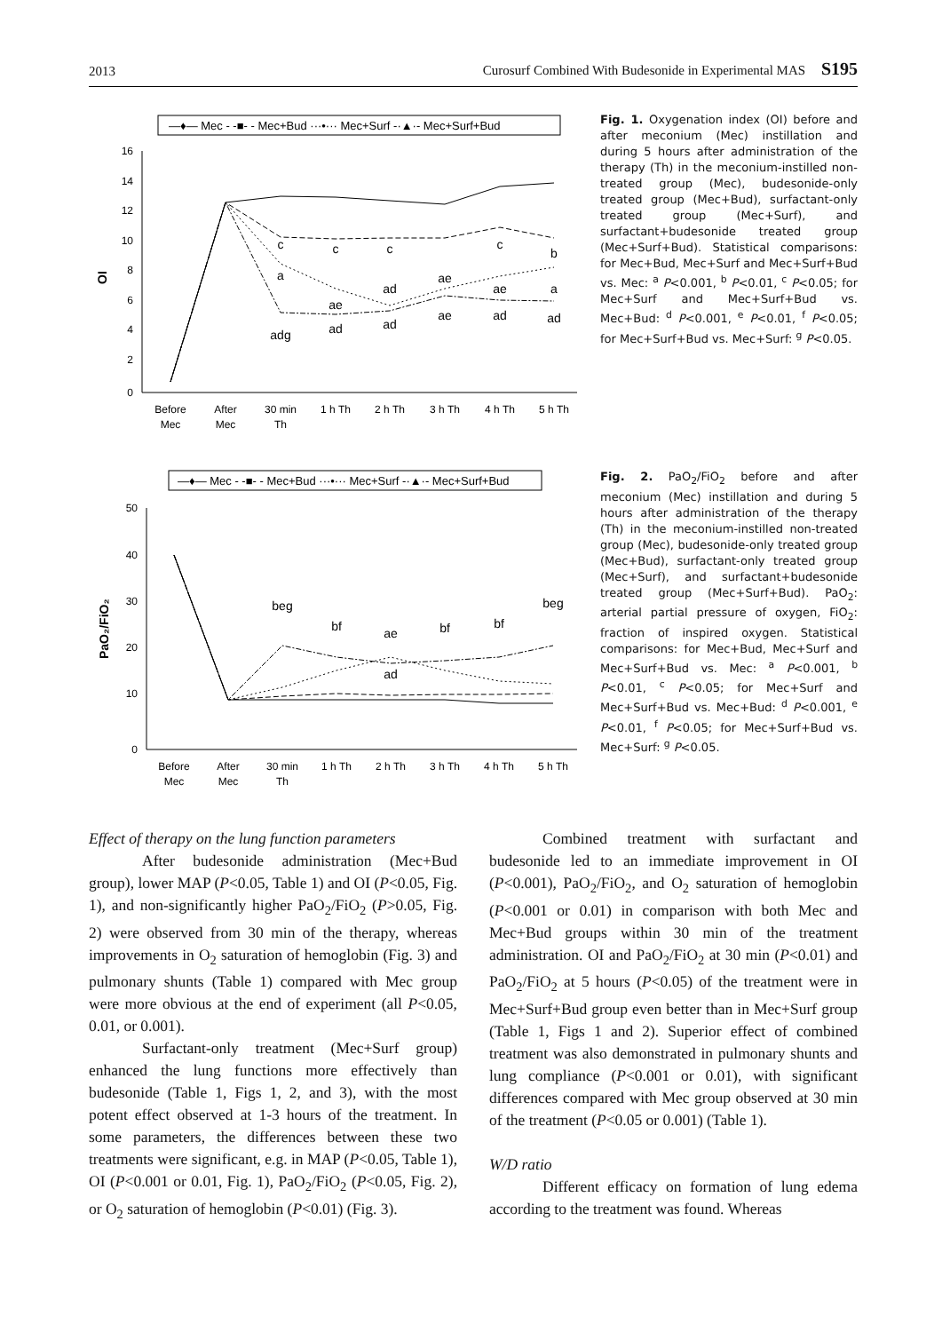2013 Curosurf Combined With Budesonide in Experimental MAS S195
—♦— Mec - -■- - Mec+Bud ···•··· Mec+Surf -·▲·- Mec+Surf+Bud
OI
16
14
12
10
8
6
4
2
0
c
c
c
c
b
a
ae
ad
ae
ae
a
adg
ad
ad
ae
ad
ad
Before
Mec
After
Mec
30 min
Th
1 h Th
2 h Th
3 h Th
4 h Th
5 h Th
Fig. 1. Oxygenation index (OI) before and after meconium (Mec) instillation and during 5 hours after administration of the therapy (Th) in the meconium-instilled non-treated group (Mec), budesonide-only treated group (Mec+Bud), surfactant-only treated group (Mec+Surf), and surfactant+budesonide treated group (Mec+Surf+Bud). Statistical comparisons: for Mec+Bud, Mec+Surf and Mec+Surf+Bud vs. Mec: <sup>a</sup> P<0.001, <sup>b</sup> P<0.01, <sup>c</sup> P<0.05; for Mec+Surf and Mec+Surf+Bud vs. Mec+Bud: <sup>d</sup> P<0.001, <sup>e</sup> P<0.01, <sup>f</sup> P<0.05; for Mec+Surf+Bud vs. Mec+Surf: <sup>g</sup> P<0.05.
—♦— Mec - -■- - Mec+Bud ···•··· Mec+Surf -·▲·- Mec+Surf+Bud
PaO₂/FiO₂
50
40
30
20
10
0
beg
bf
ae
bf
bf
beg
ad
Before
Mec
After
Mec
30 min
Th
1 h Th
2 h Th
3 h Th
4 h Th
5 h Th
Fig. 2. PaO<sub>2</sub>/FiO<sub>2</sub> before and after meconium (Mec) instillation and during 5 hours after administration of the therapy (Th) in the meconium-instilled non-treated group (Mec), budesonide-only treated group (Mec+Bud), surfactant-only treated group (Mec+Surf), and surfactant+budesonide treated group (Mec+Surf+Bud). PaO<sub>2</sub>: arterial partial pressure of oxygen, FiO<sub>2</sub>: fraction of inspired oxygen. Statistical comparisons: for Mec+Bud, Mec+Surf and Mec+Surf+Bud vs. Mec: <sup>a</sup> P<0.001, <sup>b</sup> P<0.01, <sup>c</sup> P<0.05; for Mec+Surf and Mec+Surf+Bud vs. Mec+Bud: <sup>d</sup> P<0.001, <sup>e</sup> P<0.01, <sup>f</sup> P<0.05; for Mec+Surf+Bud vs. Mec+Surf: <sup>g</sup> P<0.05.
Effect of therapy on the lung function parameters
After budesonide administration (Mec+Bud group), lower MAP (P<0.05, Table 1) and OI (P<0.05, Fig. 1), and non-significantly higher PaO<sub>2</sub>/FiO<sub>2</sub> (P>0.05, Fig. 2) were observed from 30 min of the therapy, whereas improvements in O<sub>2</sub> saturation of hemoglobin (Fig. 3) and pulmonary shunts (Table 1) compared with Mec group were more obvious at the end of experiment (all P<0.05, 0.01, or 0.001).
Surfactant-only treatment (Mec+Surf group) enhanced the lung functions more effectively than budesonide (Table 1, Figs 1, 2, and 3), with the most potent effect observed at 1-3 hours of the treatment. In some parameters, the differences between these two treatments were significant, e.g. in MAP (P<0.05, Table 1), OI (P<0.001 or 0.01, Fig. 1), PaO<sub>2</sub>/FiO<sub>2</sub> (P<0.05, Fig. 2), or O<sub>2</sub> saturation of hemoglobin (P<0.01) (Fig. 3).
Combined treatment with surfactant and budesonide led to an immediate improvement in OI (P<0.001), PaO<sub>2</sub>/FiO<sub>2</sub>, and O<sub>2</sub> saturation of hemoglobin (P<0.001 or 0.01) in comparison with both Mec and Mec+Bud groups within 30 min of the treatment administration. OI and PaO<sub>2</sub>/FiO<sub>2</sub> at 30 min (P<0.01) and PaO<sub>2</sub>/FiO<sub>2</sub> at 5 hours (P<0.05) of the treatment were in Mec+Surf+Bud group even better than in Mec+Surf group (Table 1, Figs 1 and 2). Superior effect of combined treatment was also demonstrated in pulmonary shunts and lung compliance (P<0.001 or 0.01), with significant differences compared with Mec group observed at 30 min of the treatment (P<0.05 or 0.001) (Table 1).
W/D ratio
Different efficacy on formation of lung edema according to the treatment was found. Whereas